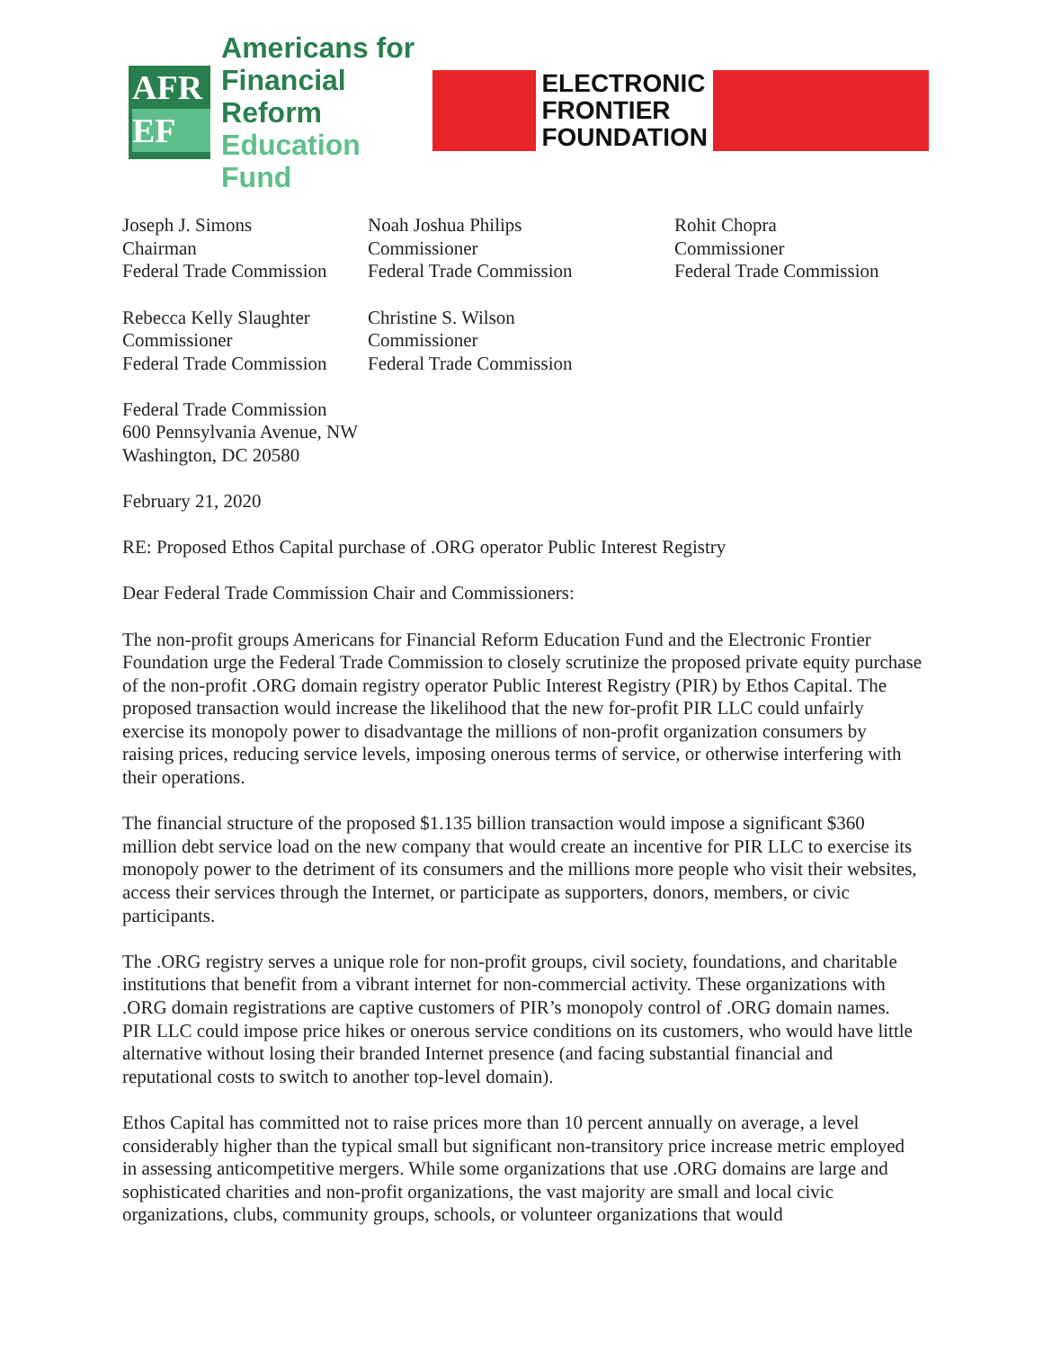AFR
EF
Americans for
Financial Reform
Education Fund
ELECTRONIC
FRONTIER
FOUNDATION
Joseph J. Simons
Chairman
Federal Trade Commission
Noah Joshua Philips
Commissioner
Federal Trade Commission
Rohit Chopra
Commissioner
Federal Trade Commission
Rebecca Kelly Slaughter
Commissioner
Federal Trade Commission
Christine S. Wilson
Commissioner
Federal Trade Commission
Federal Trade Commission
600 Pennsylvania Avenue, NW
Washington, DC 20580
February 21, 2020
RE: Proposed Ethos Capital purchase of .ORG operator Public Interest Registry
Dear Federal Trade Commission Chair and Commissioners:
The non-profit groups Americans for Financial Reform Education Fund and the Electronic Frontier Foundation urge the Federal Trade Commission to closely scrutinize the proposed private equity purchase of the non-profit .ORG domain registry operator Public Interest Registry (PIR) by Ethos Capital. The proposed transaction would increase the likelihood that the new for-profit PIR LLC could unfairly exercise its monopoly power to disadvantage the millions of non-profit organization consumers by raising prices, reducing service levels, imposing onerous terms of service, or otherwise interfering with their operations.
The financial structure of the proposed $1.135 billion transaction would impose a significant $360 million debt service load on the new company that would create an incentive for PIR LLC to exercise its monopoly power to the detriment of its consumers and the millions more people who visit their websites, access their services through the Internet, or participate as supporters, donors, members, or civic participants.
The .ORG registry serves a unique role for non-profit groups, civil society, foundations, and charitable institutions that benefit from a vibrant internet for non-commercial activity. These organizations with .ORG domain registrations are captive customers of PIR’s monopoly control of .ORG domain names. PIR LLC could impose price hikes or onerous service conditions on its customers, who would have little alternative without losing their branded Internet presence (and facing substantial financial and reputational costs to switch to another top-level domain).
Ethos Capital has committed not to raise prices more than 10 percent annually on average, a level considerably higher than the typical small but significant non-transitory price increase metric employed in assessing anticompetitive mergers. While some organizations that use .ORG domains are large and sophisticated charities and non-profit organizations, the vast majority are small and local civic organizations, clubs, community groups, schools, or volunteer organizations that would